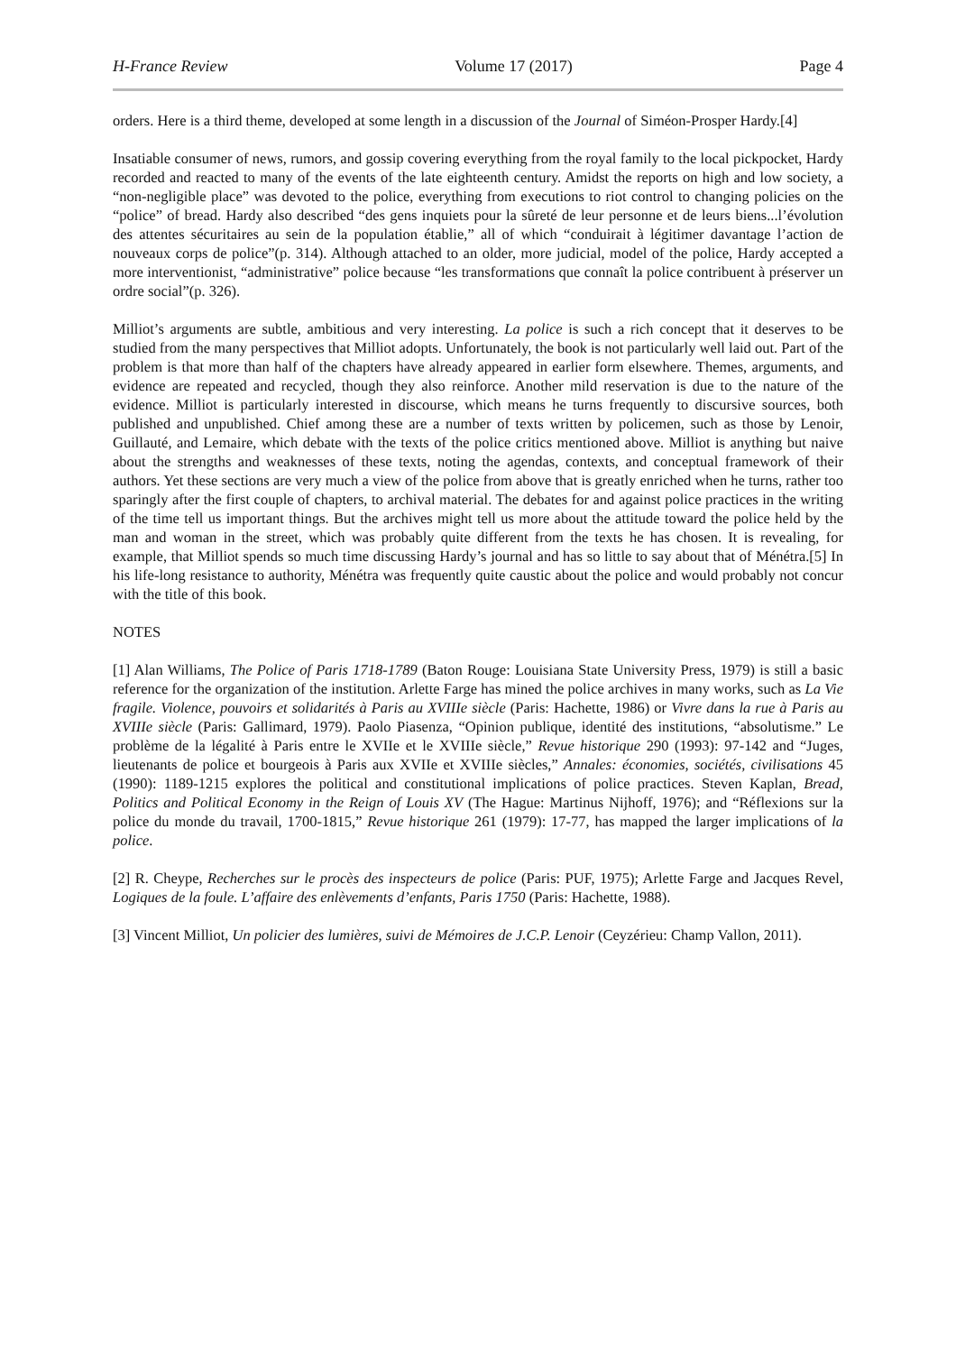H-France Review Volume 17 (2017) Page 4
orders. Here is a third theme, developed at some length in a discussion of the Journal of Siméon-Prosper Hardy.[4]
Insatiable consumer of news, rumors, and gossip covering everything from the royal family to the local pickpocket, Hardy recorded and reacted to many of the events of the late eighteenth century. Amidst the reports on high and low society, a “non-negligible place” was devoted to the police, everything from executions to riot control to changing policies on the “police” of bread. Hardy also described “des gens inquiets pour la sûreté de leur personne et de leurs biens...l’évolution des attentes sécuritaires au sein de la population établie,” all of which “conduirait à légitimer davantage l’action de nouveaux corps de police”(p. 314). Although attached to an older, more judicial, model of the police, Hardy accepted a more interventionist, “administrative” police because “les transformations que connaît la police contribuent à préserver un ordre social”(p. 326).
Milliot’s arguments are subtle, ambitious and very interesting. La police is such a rich concept that it deserves to be studied from the many perspectives that Milliot adopts. Unfortunately, the book is not particularly well laid out. Part of the problem is that more than half of the chapters have already appeared in earlier form elsewhere. Themes, arguments, and evidence are repeated and recycled, though they also reinforce. Another mild reservation is due to the nature of the evidence. Milliot is particularly interested in discourse, which means he turns frequently to discursive sources, both published and unpublished. Chief among these are a number of texts written by policemen, such as those by Lenoir, Guillauté, and Lemaire, which debate with the texts of the police critics mentioned above. Milliot is anything but naive about the strengths and weaknesses of these texts, noting the agendas, contexts, and conceptual framework of their authors. Yet these sections are very much a view of the police from above that is greatly enriched when he turns, rather too sparingly after the first couple of chapters, to archival material. The debates for and against police practices in the writing of the time tell us important things. But the archives might tell us more about the attitude toward the police held by the man and woman in the street, which was probably quite different from the texts he has chosen. It is revealing, for example, that Milliot spends so much time discussing Hardy’s journal and has so little to say about that of Ménétra.[5] In his life-long resistance to authority, Ménétra was frequently quite caustic about the police and would probably not concur with the title of this book.
NOTES
[1] Alan Williams, The Police of Paris 1718-1789 (Baton Rouge: Louisiana State University Press, 1979) is still a basic reference for the organization of the institution. Arlette Farge has mined the police archives in many works, such as La Vie fragile. Violence, pouvoirs et solidarités à Paris au XVIIIe siècle (Paris: Hachette, 1986) or Vivre dans la rue à Paris au XVIIIe siècle (Paris: Gallimard, 1979). Paolo Piasenza, “Opinion publique, identité des institutions, “absolutisme.” Le problème de la légalité à Paris entre le XVIIe et le XVIIIe siècle,” Revue historique 290 (1993): 97-142 and “Juges, lieutenants de police et bourgeois à Paris aux XVIIe et XVIIIe siècles,” Annales: économies, sociétés, civilisations 45 (1990): 1189-1215 explores the political and constitutional implications of police practices. Steven Kaplan, Bread, Politics and Political Economy in the Reign of Louis XV (The Hague: Martinus Nijhoff, 1976); and “Réflexions sur la police du monde du travail, 1700-1815,” Revue historique 261 (1979): 17-77, has mapped the larger implications of la police.
[2] R. Cheype, Recherches sur le procès des inspecteurs de police (Paris: PUF, 1975); Arlette Farge and Jacques Revel, Logiques de la foule. L’affaire des enlèvements d’enfants, Paris 1750 (Paris: Hachette, 1988).
[3] Vincent Milliot, Un policier des lumières, suivi de Mémoires de J.C.P. Lenoir (Ceyzérieu: Champ Vallon, 2011).